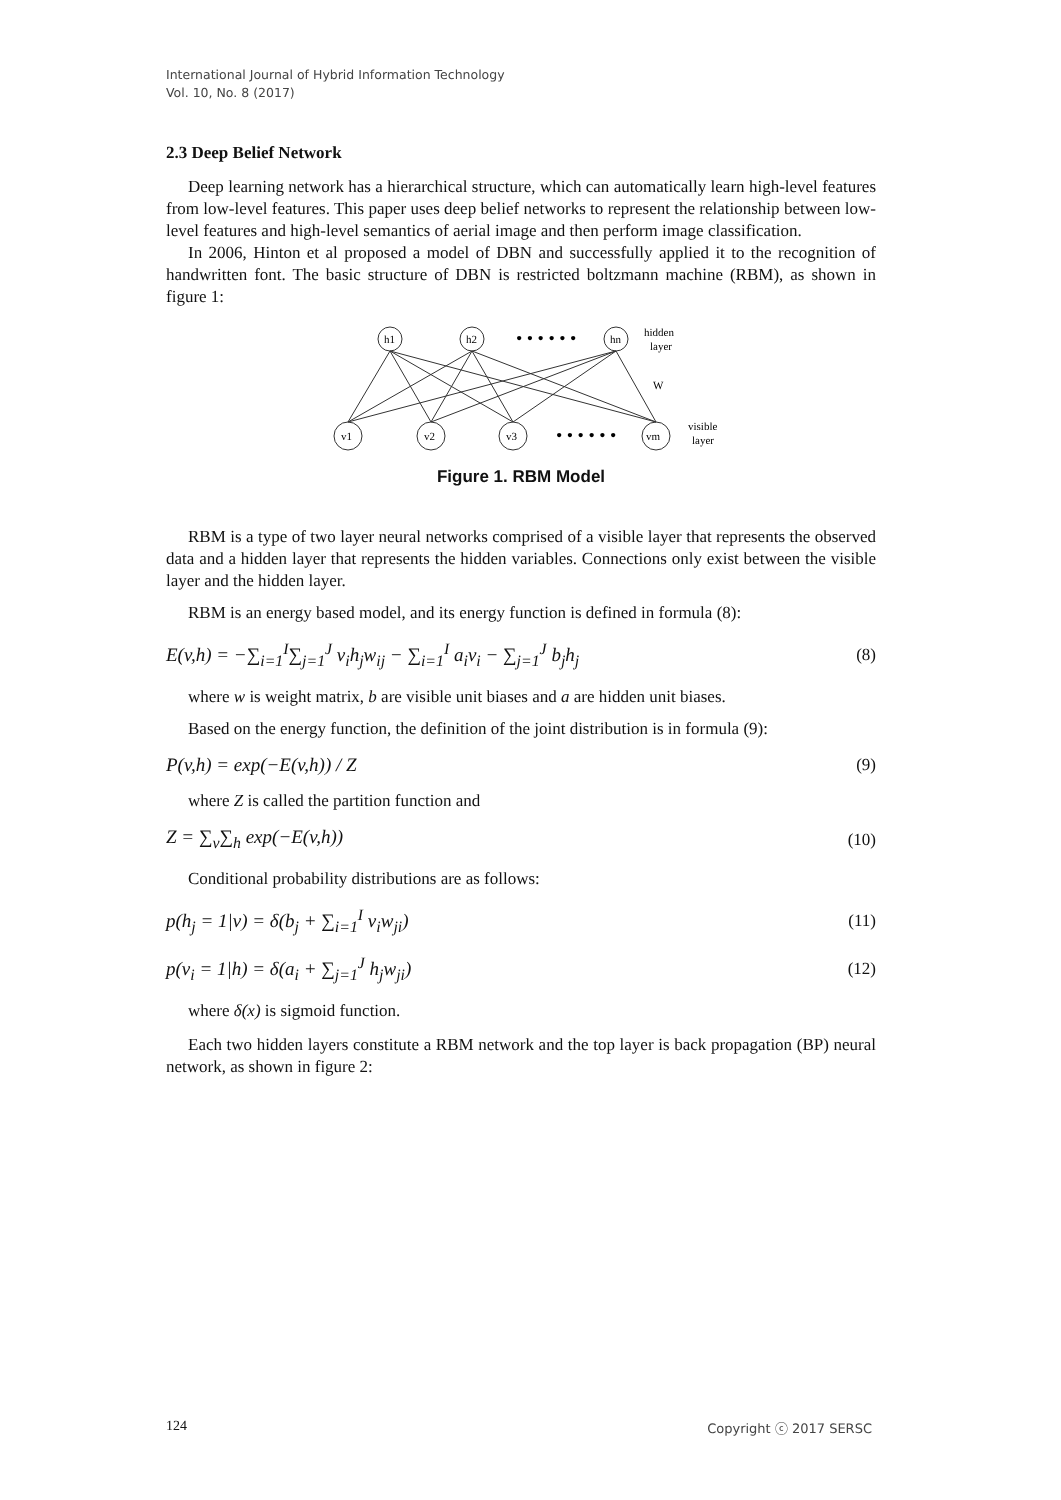International Journal of Hybrid Information Technology
Vol. 10, No. 8 (2017)
2.3 Deep Belief Network
Deep learning network has a hierarchical structure, which can automatically learn high-level features from low-level features. This paper uses deep belief networks to represent the relationship between low-level features and high-level semantics of aerial image and then perform image classification.
In 2006, Hinton et al proposed a model of DBN and successfully applied it to the recognition of handwritten font. The basic structure of DBN is restricted boltzmann machine (RBM), as shown in figure 1:
h1
h2
hn
v1
v2
v3
vm
• • • • • •
• • • • • •
hidden
layer
W
visible
layer
Figure 1. RBM Model
RBM is a type of two layer neural networks comprised of a visible layer that represents the observed data and a hidden layer that represents the hidden variables. Connections only exist between the visible layer and the hidden layer.
RBM is an energy based model, and its energy function is defined in formula (8):
E(v,h) = −∑<sub>i=1</sub><sup>I</sup>∑<sub>j=1</sub><sup>J</sup> v<sub>i</sub>h<sub>j</sub>w<sub>ij</sub> − ∑<sub>i=1</sub><sup>I</sup> a<sub>i</sub>v<sub>i</sub> − ∑<sub>j=1</sub><sup>J</sup> b<sub>j</sub>h<sub>j</sub> (8)
where w is weight matrix, b are visible unit biases and a are hidden unit biases.
Based on the energy function, the definition of the joint distribution is in formula (9):
P(v,h) = exp(−E(v,h)) / Z (9)
where Z is called the partition function and
Z = ∑<sub>v</sub>∑<sub>h</sub> exp(−E(v,h)) (10)
Conditional probability distributions are as follows:
p(h<sub>j</sub> = 1|v) = δ(b<sub>j</sub> + ∑<sub>i=1</sub><sup>I</sup> v<sub>i</sub>w<sub>ji</sub>) (11)
p(v<sub>i</sub> = 1|h) = δ(a<sub>i</sub> + ∑<sub>j=1</sub><sup>J</sup> h<sub>j</sub>w<sub>ji</sub>) (12)
where δ(x) is sigmoid function.
Each two hidden layers constitute a RBM network and the top layer is back propagation (BP) neural network, as shown in figure 2:
124 Copyright ⓒ 2017 SERSC